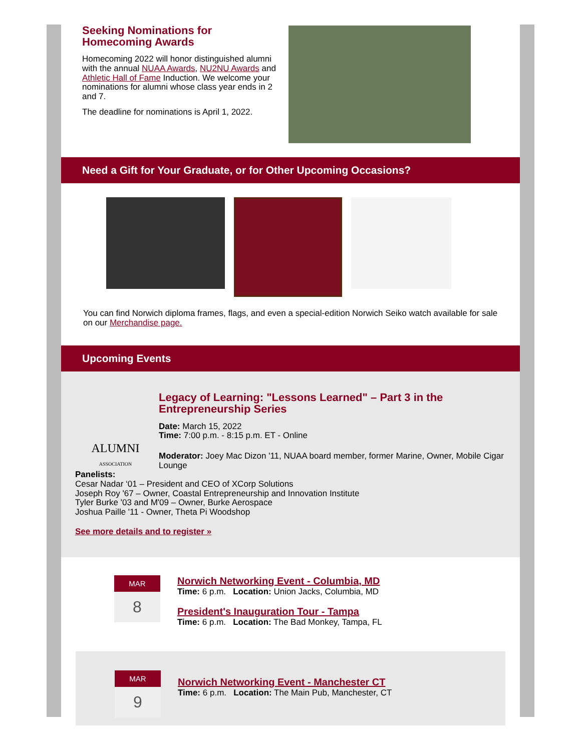Seeking Nominations for Homecoming Awards
Homecoming 2022 will honor distinguished alumni with the annual NUAA Awards, NU2NU Awards and Athletic Hall of Fame Induction. We welcome your nominations for alumni whose class year ends in 2 and 7.
The deadline for nominations is April 1, 2022.
Need a Gift for Your Graduate, or for Other Upcoming Occasions?
You can find Norwich diploma frames, flags, and even a special-edition Norwich Seiko watch available for sale on our Merchandise page.
Upcoming Events
ALUMNI
ASSOCIATION
Legacy of Learning: "Lessons Learned" – Part 3 in the Entrepreneurship Series
Date: March 15, 2022
Time: 7:00 p.m. - 8:15 p.m. ET - Online
Moderator: Joey Mac Dizon '11, NUAA board member, former Marine, Owner, Mobile Cigar Lounge
Panelists:
Cesar Nadar ‘01 – President and CEO of XCorp Solutions
Joseph Roy '67 – Owner, Coastal Entrepreneurship and Innovation Institute
Tyler Burke '03 and M'09 – Owner, Burke Aerospace
Joshua Paille '11 - Owner, Theta Pi Woodshop
See more details and to register »
MAR
8
Norwich Networking Event - Columbia, MD
Time: 6 p.m. Location: Union Jacks, Columbia, MD
President's Inauguration Tour - Tampa
Time: 6 p.m. Location: The Bad Monkey, Tampa, FL
MAR
9
Norwich Networking Event - Manchester CT
Time: 6 p.m. Location: The Main Pub, Manchester, CT